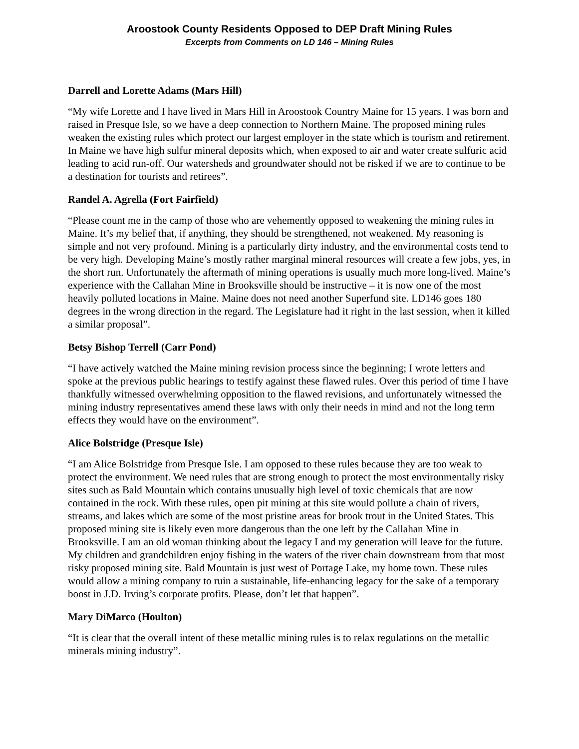Aroostook County Residents Opposed to DEP Draft Mining Rules
Excerpts from Comments on LD 146 – Mining Rules
Darrell and Lorette Adams (Mars Hill)
“My wife Lorette and I have lived in Mars Hill in Aroostook Country Maine for 15 years. I was born and raised in Presque Isle, so we have a deep connection to Northern Maine. The proposed mining rules weaken the existing rules which protect our largest employer in the state which is tourism and retirement. In Maine we have high sulfur mineral deposits which, when exposed to air and water create sulfuric acid leading to acid run-off. Our watersheds and groundwater should not be risked if we are to continue to be a destination for tourists and retirees”.
Randel A. Agrella (Fort Fairfield)
“Please count me in the camp of those who are vehemently opposed to weakening the mining rules in Maine. It’s my belief that, if anything, they should be strengthened, not weakened. My reasoning is simple and not very profound. Mining is a particularly dirty industry, and the environmental costs tend to be very high. Developing Maine’s mostly rather marginal mineral resources will create a few jobs, yes, in the short run. Unfortunately the aftermath of mining operations is usually much more long-lived. Maine’s experience with the Callahan Mine in Brooksville should be instructive – it is now one of the most heavily polluted locations in Maine. Maine does not need another Superfund site. LD146 goes 180 degrees in the wrong direction in the regard. The Legislature had it right in the last session, when it killed a similar proposal”.
Betsy Bishop Terrell (Carr Pond)
“I have actively watched the Maine mining revision process since the beginning; I wrote letters and spoke at the previous public hearings to testify against these flawed rules. Over this period of time I have thankfully witnessed overwhelming opposition to the flawed revisions, and unfortunately witnessed the mining industry representatives amend these laws with only their needs in mind and not the long term effects they would have on the environment”.
Alice Bolstridge (Presque Isle)
“I am Alice Bolstridge from Presque Isle. I am opposed to these rules because they are too weak to protect the environment. We need rules that are strong enough to protect the most environmentally risky sites such as Bald Mountain which contains unusually high level of toxic chemicals that are now contained in the rock. With these rules, open pit mining at this site would pollute a chain of rivers, streams, and lakes which are some of the most pristine areas for brook trout in the United States. This proposed mining site is likely even more dangerous than the one left by the Callahan Mine in Brooksville. I am an old woman thinking about the legacy I and my generation will leave for the future. My children and grandchildren enjoy fishing in the waters of the river chain downstream from that most risky proposed mining site. Bald Mountain is just west of Portage Lake, my home town. These rules would allow a mining company to ruin a sustainable, life-enhancing legacy for the sake of a temporary boost in J.D. Irving’s corporate profits. Please, don’t let that happen”.
Mary DiMarco (Houlton)
“It is clear that the overall intent of these metallic mining rules is to relax regulations on the metallic minerals mining industry”.